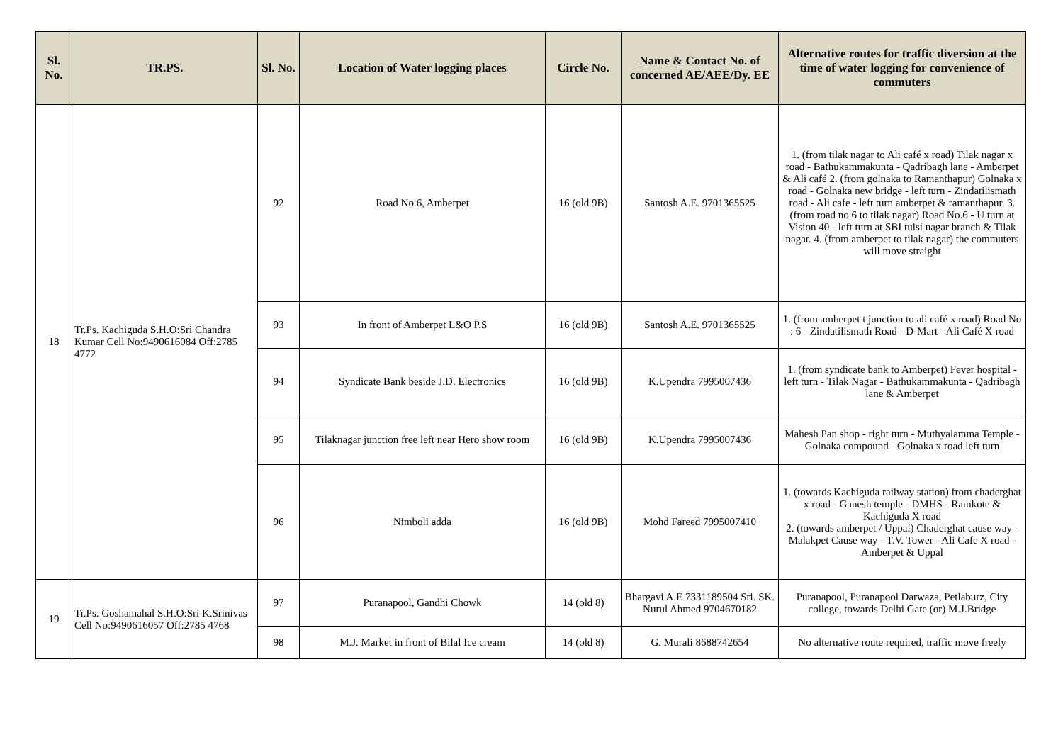| Sl. No. | TR.PS. | Sl. No. | Location of Water logging places | Circle No. | Name & Contact No. of concerned AE/AEE/Dy. EE | Alternative routes for traffic diversion at the time of water logging for convenience of commuters |
| --- | --- | --- | --- | --- | --- | --- |
| 18 | Tr.Ps. Kachiguda S.H.O:Sri Chandra Kumar Cell No:9490616084 Off:2785 4772 | 92 | Road No.6, Amberpet | 16 (old 9B) | Santosh A.E. 9701365525 | 1. (from tilak nagar to Ali café x road) Tilak nagar x road - Bathukammakunta - Qadribagh lane - Amberpet & Ali café 2. (from golnaka to Ramanthapur) Golnaka x road - Golnaka new bridge - left turn - Zindatilismath road - Ali cafe - left turn amberpet & ramanthapur. 3. (from road no.6 to tilak nagar) Road No.6 - U turn at Vision 40 - left turn at SBI tulsi nagar branch & Tilak nagar. 4. (from amberpet to tilak nagar) the commuters will move straight |
| | | 93 | In front of Amberpet L&O P.S | 16 (old 9B) | Santosh A.E. 9701365525 | 1. (from amberpet t junction to ali café x road) Road No : 6 - Zindatilismath Road - D-Mart - Ali Café X road |
| | | 94 | Syndicate Bank beside J.D. Electronics | 16 (old 9B) | K.Upendra 7995007436 | 1. (from syndicate bank to Amberpet) Fever hospital - left turn - Tilak Nagar - Bathukammakunta - Qadribagh lane & Amberpet |
| | | 95 | Tilaknagar junction free left near Hero show room | 16 (old 9B) | K.Upendra 7995007436 | Mahesh Pan shop - right turn - Muthyalamma Temple - Golnaka compound - Golnaka x road left turn |
| | | 96 | Nimboli adda | 16 (old 9B) | Mohd Fareed 7995007410 | 1. (towards Kachiguda railway station) from chaderghat x road - Ganesh temple - DMHS - Ramkote & Kachiguda X road 2. (towards amberpet / Uppal) Chaderghat cause way - Malakpet Cause way - T.V. Tower - Ali Cafe X road - Amberpet & Uppal |
| 19 | Tr.Ps. Goshamahal S.H.O:Sri K.Srinivas Cell No:9490616057 Off:2785 4768 | 97 | Puranapool, Gandhi Chowk | 14 (old 8) | Bhargavi A.E 7331189504 Sri. SK. Nurul Ahmed 9704670182 | Puranapool, Puranapool Darwaza, Petlaburz, City college, towards Delhi Gate (or) M.J.Bridge |
| | | 98 | M.J. Market in front of Bilal Ice cream | 14 (old 8) | G. Murali 8688742654 | No alternative route required, traffic move freely |